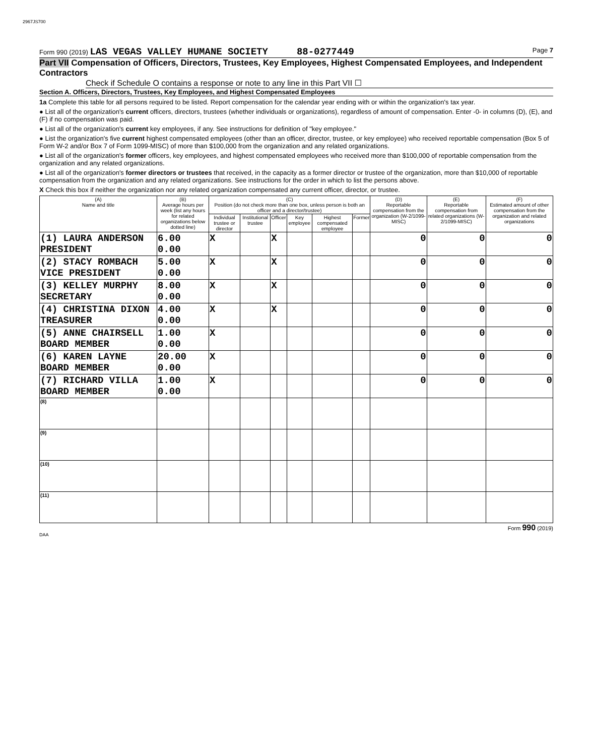2967JS700
Form 990 (2019) LAS VEGAS VALLEY HUMANE SOCIETY 88-0277449 Page 7
Part VII Compensation of Officers, Directors, Trustees, Key Employees, Highest Compensated Employees, and Independent Contractors
Check if Schedule O contains a response or note to any line in this Part VII ☐
Section A. Officers, Directors, Trustees, Key Employees, and Highest Compensated Employees
1a Complete this table for all persons required to be listed. Report compensation for the calendar year ending with or within the organization's tax year.
● List all of the organization's current officers, directors, trustees (whether individuals or organizations), regardless of amount of compensation. Enter -0- in columns (D), (E), and (F) if no compensation was paid.
● List all of the organization's current key employees, if any. See instructions for definition of "key employee."
● List the organization's five current highest compensated employees (other than an officer, director, trustee, or key employee) who received reportable compensation (Box 5 of Form W-2 and/or Box 7 of Form 1099-MISC) of more than $100,000 from the organization and any related organizations.
● List all of the organization's former officers, key employees, and highest compensated employees who received more than $100,000 of reportable compensation from the organization and any related organizations.
● List all of the organization's former directors or trustees that received, in the capacity as a former director or trustee of the organization, more than $10,000 of reportable compensation from the organization and any related organizations. See instructions for the order in which to list the persons above.
X Check this box if neither the organization nor any related organization compensated any current officer, director, or trustee.
| (A) Name and title | (B) Average hours per week (list any hours for related organizations below dotted line) | (C) Position (do not check more than one box, unless person is both an officer and a director/trustee) | | | | | | (D) Reportable compensation from the organization (W-2/1099-MISC) | (E) Reportable compensation from related organizations (W-2/1099-MISC) | (F) Estimated amount of other compensation from the organization and related organizations |
| --- | --- | --- | --- | --- | --- | --- | --- | --- | --- | --- |
| | | Individual trustee or director | Institutional trustee | Officer | Key employee | Highest compensated employee | Former | | | |
| (1) LAURA ANDERSON PRESIDENT | 6.00 0.00 | X | | X | | | | 0 | 0 | 0 |
| (2) STACY ROMBACH VICE PRESIDENT | 5.00 0.00 | X | | X | | | | 0 | 0 | 0 |
| (3) KELLEY MURPHY SECRETARY | 8.00 0.00 | X | | X | | | | 0 | 0 | 0 |
| (4) CHRISTINA DIXON TREASURER | 4.00 0.00 | X | | X | | | | 0 | 0 | 0 |
| (5) ANNE CHAIRSELL BOARD MEMBER | 1.00 0.00 | X | | | | | | 0 | 0 | 0 |
| (6) KAREN LAYNE BOARD MEMBER | 20.00 0.00 | X | | | | | | 0 | 0 | 0 |
| (7) RICHARD VILLA BOARD MEMBER | 1.00 0.00 | X | | | | | | 0 | 0 | 0 |
| (8) | | | | | | | | | | |
| (9) | | | | | | | | | | |
| (10) | | | | | | | | | | |
| (11) | | | | | | | | | | |
Form 990 (2019)
DAA